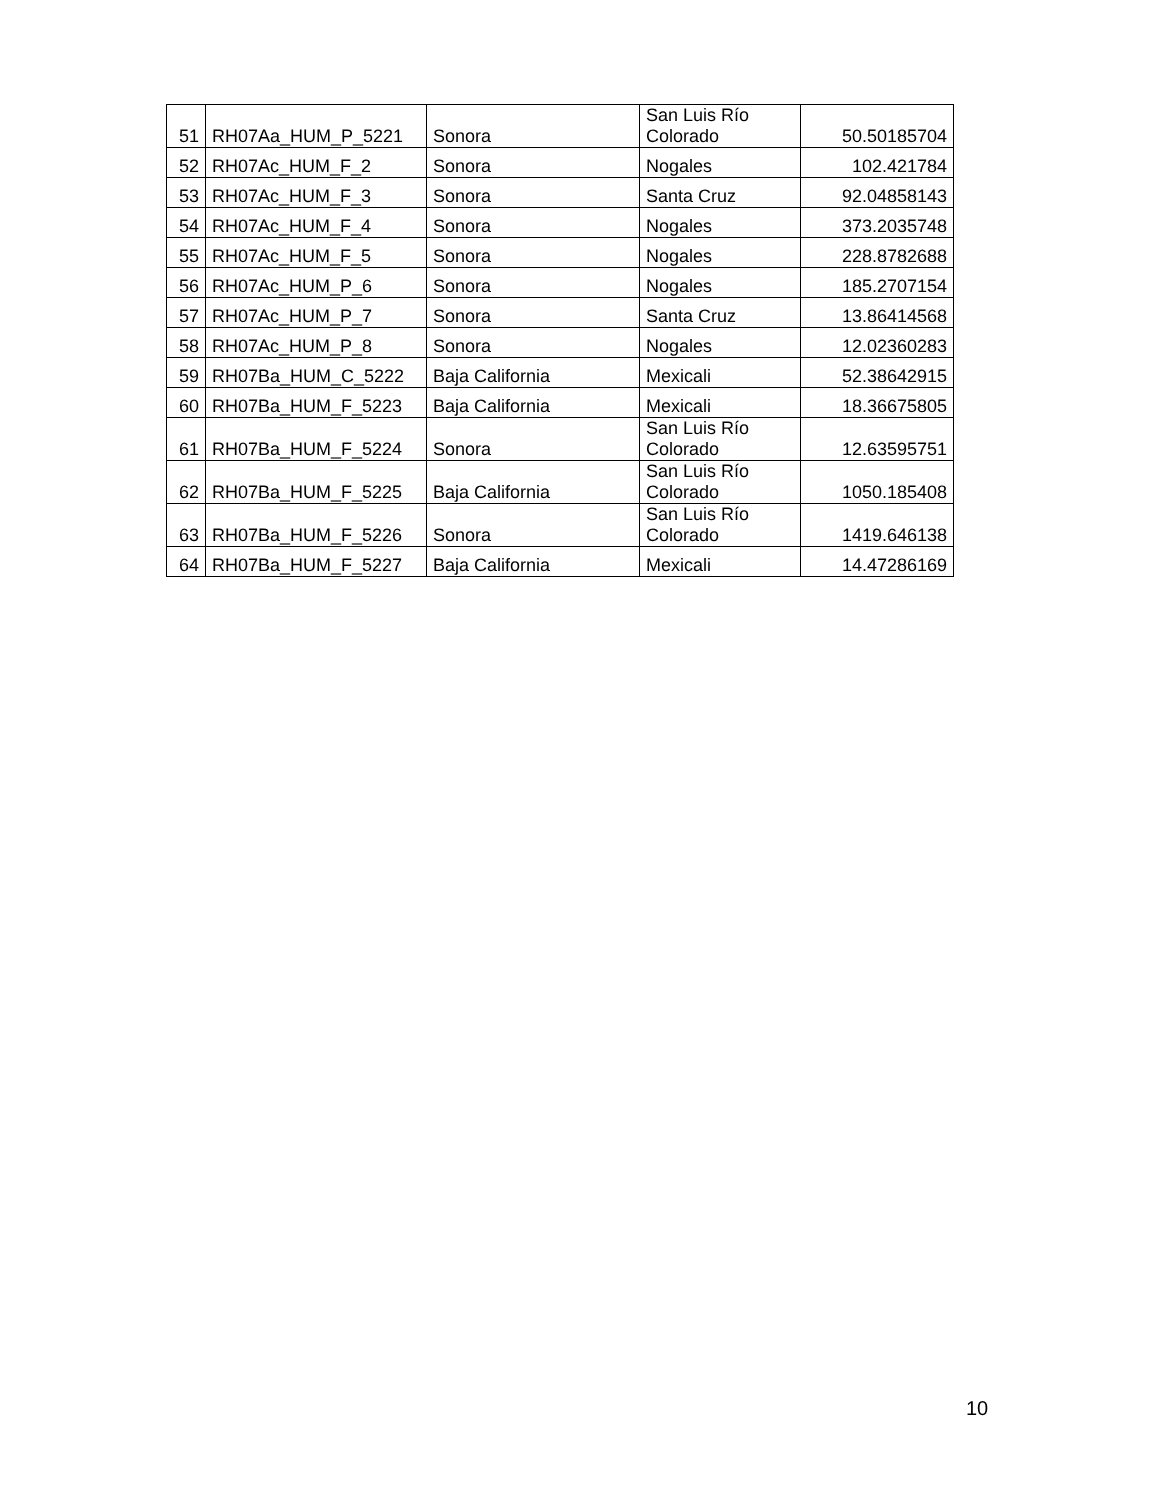| 51 | RH07Aa_HUM_P_5221 | Sonora | San Luis Río Colorado | 50.50185704 |
| 52 | RH07Ac_HUM_F_2 | Sonora | Nogales | 102.421784 |
| 53 | RH07Ac_HUM_F_3 | Sonora | Santa Cruz | 92.04858143 |
| 54 | RH07Ac_HUM_F_4 | Sonora | Nogales | 373.2035748 |
| 55 | RH07Ac_HUM_F_5 | Sonora | Nogales | 228.8782688 |
| 56 | RH07Ac_HUM_P_6 | Sonora | Nogales | 185.2707154 |
| 57 | RH07Ac_HUM_P_7 | Sonora | Santa Cruz | 13.86414568 |
| 58 | RH07Ac_HUM_P_8 | Sonora | Nogales | 12.02360283 |
| 59 | RH07Ba_HUM_C_5222 | Baja California | Mexicali | 52.38642915 |
| 60 | RH07Ba_HUM_F_5223 | Baja California | Mexicali | 18.36675805 |
| 61 | RH07Ba_HUM_F_5224 | Sonora | San Luis Río Colorado | 12.63595751 |
| 62 | RH07Ba_HUM_F_5225 | Baja California | San Luis Río Colorado | 1050.185408 |
| 63 | RH07Ba_HUM_F_5226 | Sonora | San Luis Río Colorado | 1419.646138 |
| 64 | RH07Ba_HUM_F_5227 | Baja California | Mexicali | 14.47286169 |
10